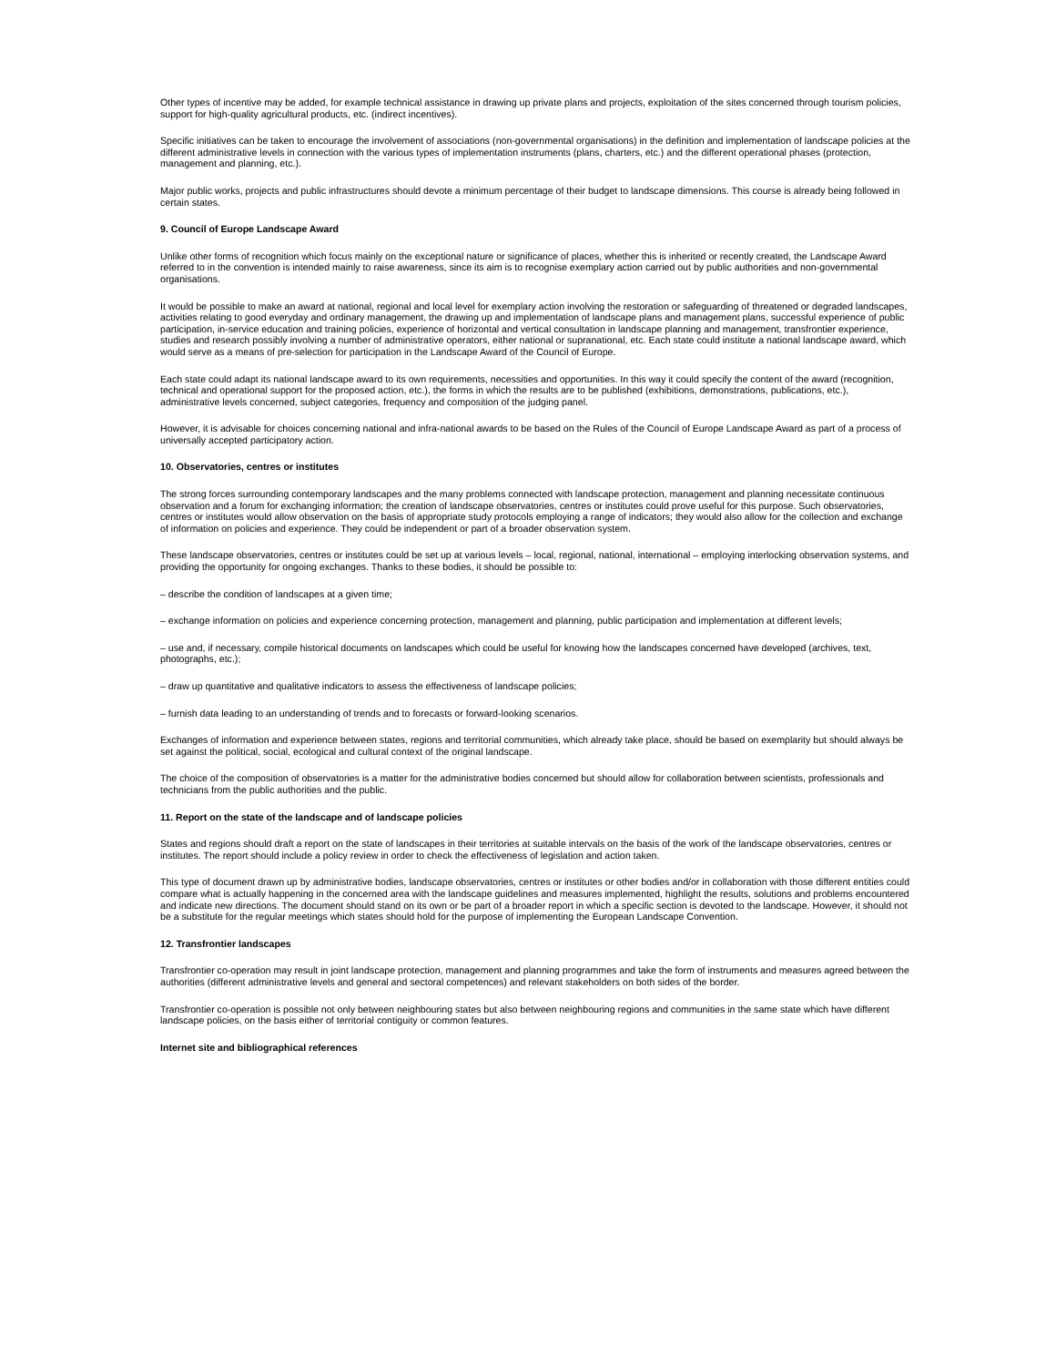Other types of incentive may be added, for example technical assistance in drawing up private plans and projects, exploitation of the sites concerned through tourism policies, support for high-quality agricultural products, etc. (indirect incentives).
Specific initiatives can be taken to encourage the involvement of associations (non-governmental organisations) in the definition and implementation of landscape policies at the different administrative levels in connection with the various types of implementation instruments (plans, charters, etc.) and the different operational phases (protection, management and planning, etc.).
Major public works, projects and public infrastructures should devote a minimum percentage of their budget to landscape dimensions. This course is already being followed in certain states.
9. Council of Europe Landscape Award
Unlike other forms of recognition which focus mainly on the exceptional nature or significance of places, whether this is inherited or recently created, the Landscape Award referred to in the convention is intended mainly to raise awareness, since its aim is to recognise exemplary action carried out by public authorities and non-governmental organisations.
It would be possible to make an award at national, regional and local level for exemplary action involving the restoration or safeguarding of threatened or degraded landscapes, activities relating to good everyday and ordinary management, the drawing up and implementation of landscape plans and management plans, successful experience of public participation, in-service education and training policies, experience of horizontal and vertical consultation in landscape planning and management, transfrontier experience, studies and research possibly involving a number of administrative operators, either national or supranational, etc. Each state could institute a national landscape award, which would serve as a means of pre-selection for participation in the Landscape Award of the Council of Europe.
Each state could adapt its national landscape award to its own requirements, necessities and opportunities. In this way it could specify the content of the award (recognition, technical and operational support for the proposed action, etc.), the forms in which the results are to be published (exhibitions, demonstrations, publications, etc.), administrative levels concerned, subject categories, frequency and composition of the judging panel.
However, it is advisable for choices concerning national and infra-national awards to be based on the Rules of the Council of Europe Landscape Award as part of a process of universally accepted participatory action.
10. Observatories, centres or institutes
The strong forces surrounding contemporary landscapes and the many problems connected with landscape protection, management and planning necessitate continuous observation and a forum for exchanging information; the creation of landscape observatories, centres or institutes could prove useful for this purpose. Such observatories, centres or institutes would allow observation on the basis of appropriate study protocols employing a range of indicators; they would also allow for the collection and exchange of information on policies and experience. They could be independent or part of a broader observation system.
These landscape observatories, centres or institutes could be set up at various levels – local, regional, national, international – employing interlocking observation systems, and providing the opportunity for ongoing exchanges. Thanks to these bodies, it should be possible to:
– describe the condition of landscapes at a given time;
– exchange information on policies and experience concerning protection, management and planning, public participation and implementation at different levels;
– use and, if necessary, compile historical documents on landscapes which could be useful for knowing how the landscapes concerned have developed (archives, text, photographs, etc.);
– draw up quantitative and qualitative indicators to assess the effectiveness of landscape policies;
– furnish data leading to an understanding of trends and to forecasts or forward-looking scenarios.
Exchanges of information and experience between states, regions and territorial communities, which already take place, should be based on exemplarity but should always be set against the political, social, ecological and cultural context of the original landscape.
The choice of the composition of observatories is a matter for the administrative bodies concerned but should allow for collaboration between scientists, professionals and technicians from the public authorities and the public.
11. Report on the state of the landscape and of landscape policies
States and regions should draft a report on the state of landscapes in their territories at suitable intervals on the basis of the work of the landscape observatories, centres or institutes. The report should include a policy review in order to check the effectiveness of legislation and action taken.
This type of document drawn up by administrative bodies, landscape observatories, centres or institutes or other bodies and/or in collaboration with those different entities could compare what is actually happening in the concerned area with the landscape guidelines and measures implemented, highlight the results, solutions and problems encountered and indicate new directions. The document should stand on its own or be part of a broader report in which a specific section is devoted to the landscape. However, it should not be a substitute for the regular meetings which states should hold for the purpose of implementing the European Landscape Convention.
12. Transfrontier landscapes
Transfrontier co-operation may result in joint landscape protection, management and planning programmes and take the form of instruments and measures agreed between the authorities (different administrative levels and general and sectoral competences) and relevant stakeholders on both sides of the border.
Transfrontier co-operation is possible not only between neighbouring states but also between neighbouring regions and communities in the same state which have different landscape policies, on the basis either of territorial contiguity or common features.
Internet site and bibliographical references